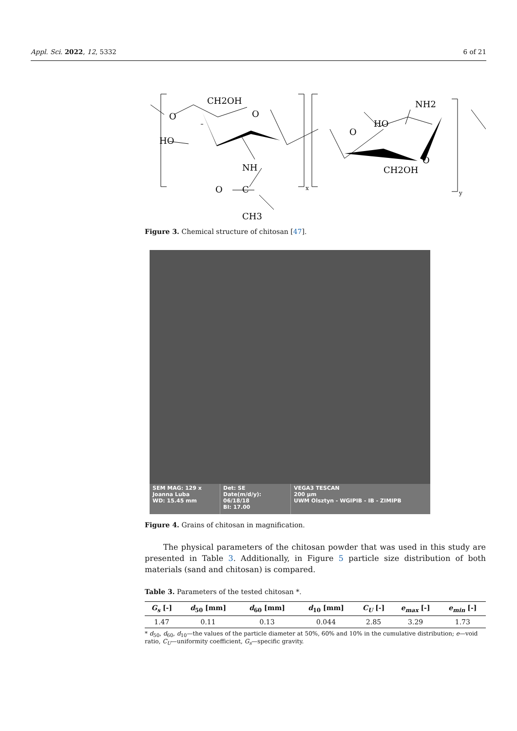Appl. Sci. 2022, 12, 5332 6 of 21
CH2OH
O
O
HO
NH
O
C
CH3
x
HO
O
NH2
CH2OH
O
y
Figure 3. Chemical structure of chitosan [47].
SEM MAG: 129 x
Joanna Luba
WD: 15.45 mm
Det: SE
Date(m/d/y): 06/18/18
BI: 17.00
VEGA3 TESCAN
200 μm
UWM Olsztyn - WGIPIB - IB - ZIMIPB
Figure 4. Grains of chitosan in magnification.
The physical parameters of the chitosan powder that was used in this study are presented in Table 3. Additionally, in Figure 5 particle size distribution of both materials (sand and chitosan) is compared.
Table 3. Parameters of the tested chitosan *.
| G<sub>s</sub> [-] | d<sub>50</sub> [mm] | d<sub>60</sub> [mm] | d<sub>10</sub> [mm] | C<sub>U</sub> [-] | e<sub>max</sub> [-] | e<sub>min</sub> [-] |
| --- | --- | --- | --- | --- | --- | --- |
| 1.47 | 0.11 | 0.13 | 0.044 | 2.85 | 3.29 | 1.73 |
* d<sub>50</sub>, d<sub>60</sub>, d<sub>10</sub>—the values of the particle diameter at 50%, 60% and 10% in the cumulative distribution; e—void ratio, C<sub>U</sub>—uniformity coefficient, G<sub>s</sub>—specific gravity.